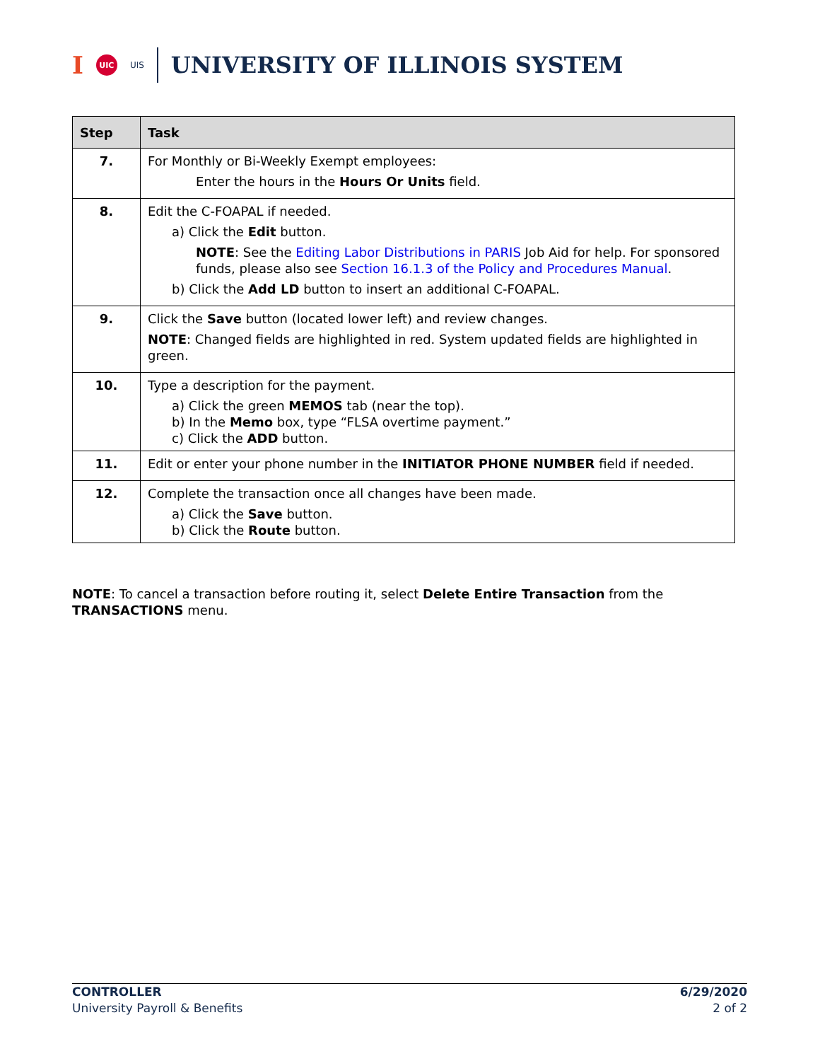I UIC UIS UNIVERSITY OF ILLINOIS SYSTEM
| Step | Task |
| --- | --- |
| 7. | For Monthly or Bi-Weekly Exempt employees: Enter the hours in the Hours Or Units field. |
| 8. | Edit the C-FOAPAL if needed. a) Click the Edit button. NOTE : See the Editing Labor Distributions in PARIS Job Aid for help. For sponsored funds, please also see Section 16.1.3 of the Policy and Procedures Manual . b) Click the Add LD button to insert an additional C-FOAPAL. |
| 9. | Click the Save button (located lower left) and review changes. NOTE : Changed fields are highlighted in red. System updated fields are highlighted in green. |
| 10. | Type a description for the payment. a) Click the green MEMOS tab (near the top). b) In the Memo box, type “FLSA overtime payment.” c) Click the ADD button. |
| 11. | Edit or enter your phone number in the INITIATOR PHONE NUMBER field if needed. |
| 12. | Complete the transaction once all changes have been made. a) Click the Save button. b) Click the Route button. |
NOTE: To cancel a transaction before routing it, select Delete Entire Transaction from the TRANSACTIONS menu.
CONTROLLER
University Payroll & Benefits
6/29/2020
2 of 2